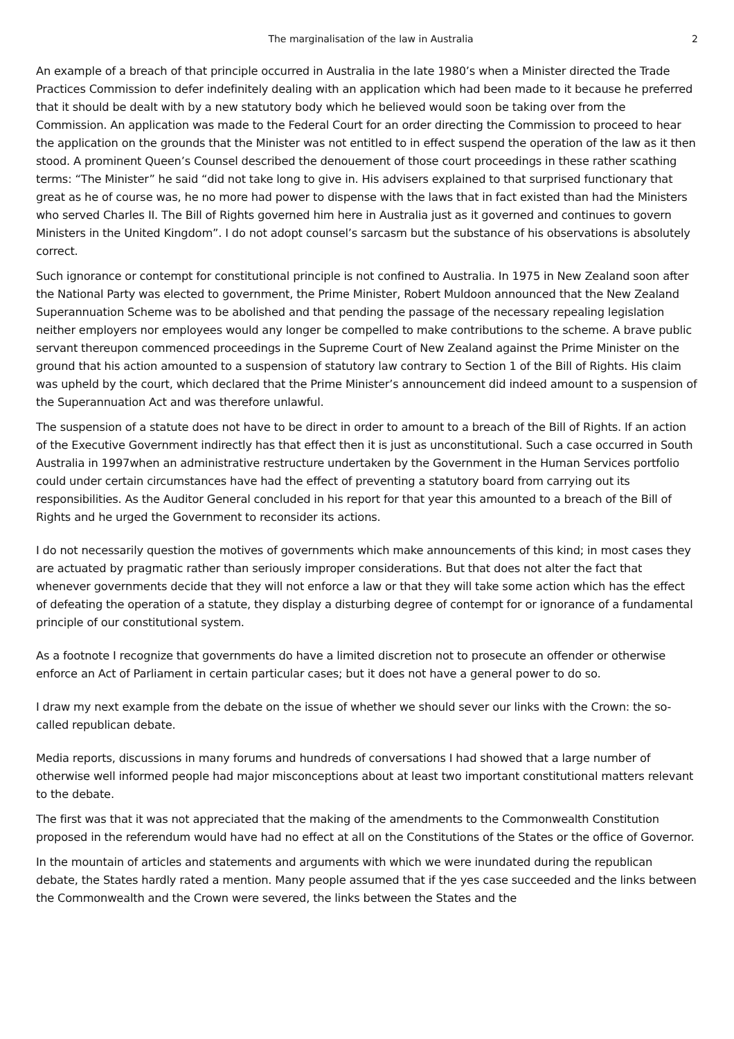The marginalisation of the law in Australia 2
An example of a breach of that principle occurred in Australia in the late 1980’s when a Minister directed the Trade Practices Commission to defer indefinitely dealing with an application which had been made to it because he preferred that it should be dealt with by a new statutory body which he believed would soon be taking over from the Commission. An application was made to the Federal Court for an order directing the Commission to proceed to hear the application on the grounds that the Minister was not entitled to in effect suspend the operation of the law as it then stood. A prominent Queen’s Counsel described the denouement of those court proceedings in these rather scathing terms: “The Minister” he said “did not take long to give in. His advisers explained to that surprised functionary that great as he of course was, he no more had power to dispense with the laws that in fact existed than had the Ministers who served Charles II. The Bill of Rights governed him here in Australia just as it governed and continues to govern Ministers in the United Kingdom”. I do not adopt counsel’s sarcasm but the substance of his observations is absolutely correct.
Such ignorance or contempt for constitutional principle is not confined to Australia. In 1975 in New Zealand soon after the National Party was elected to government, the Prime Minister, Robert Muldoon announced that the New Zealand Superannuation Scheme was to be abolished and that pending the passage of the necessary repealing legislation neither employers nor employees would any longer be compelled to make contributions to the scheme. A brave public servant thereupon commenced proceedings in the Supreme Court of New Zealand against the Prime Minister on the ground that his action amounted to a suspension of statutory law contrary to Section 1 of the Bill of Rights. His claim was upheld by the court, which declared that the Prime Minister’s announcement did indeed amount to a suspension of the Superannuation Act and was therefore unlawful.
The suspension of a statute does not have to be direct in order to amount to a breach of the Bill of Rights. If an action of the Executive Government indirectly has that effect then it is just as unconstitutional. Such a case occurred in South Australia in 1997when an administrative restructure undertaken by the Government in the Human Services portfolio could under certain circumstances have had the effect of preventing a statutory board from carrying out its responsibilities. As the Auditor General concluded in his report for that year this amounted to a breach of the Bill of Rights and he urged the Government to reconsider its actions.
I do not necessarily question the motives of governments which make announcements of this kind; in most cases they are actuated by pragmatic rather than seriously improper considerations. But that does not alter the fact that whenever governments decide that they will not enforce a law or that they will take some action which has the effect of defeating the operation of a statute, they display a disturbing degree of contempt for or ignorance of a fundamental principle of our constitutional system.
As a footnote I recognize that governments do have a limited discretion not to prosecute an offender or otherwise enforce an Act of Parliament in certain particular cases; but it does not have a general power to do so.
I draw my next example from the debate on the issue of whether we should sever our links with the Crown: the so-called republican debate.
Media reports, discussions in many forums and hundreds of conversations I had showed that a large number of otherwise well informed people had major misconceptions about at least two important constitutional matters relevant to the debate.
The first was that it was not appreciated that the making of the amendments to the Commonwealth Constitution proposed in the referendum would have had no effect at all on the Constitutions of the States or the office of Governor.
In the mountain of articles and statements and arguments with which we were inundated during the republican debate, the States hardly rated a mention. Many people assumed that if the yes case succeeded and the links between the Commonwealth and the Crown were severed, the links between the States and the